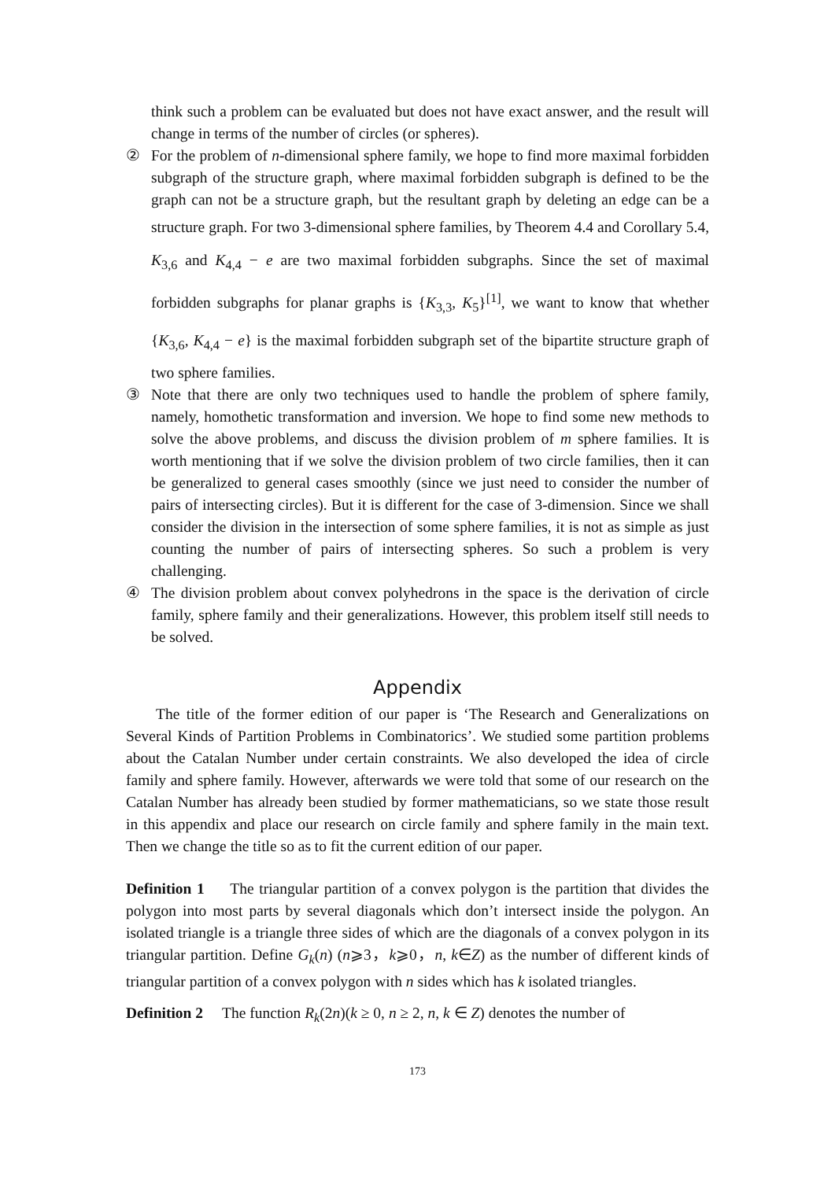think such a problem can be evaluated but does not have exact answer, and the result will change in terms of the number of circles (or spheres).
② For the problem of n-dimensional sphere family, we hope to find more maximal forbidden subgraph of the structure graph, where maximal forbidden subgraph is defined to be the graph can not be a structure graph, but the resultant graph by deleting an edge can be a structure graph. For two 3-dimensional sphere families, by Theorem 4.4 and Corollary 5.4, K<sub>3,6</sub> and K<sub>4,4</sub> − e are two maximal forbidden subgraphs. Since the set of maximal forbidden subgraphs for planar graphs is {K<sub>3,3</sub>, K<sub>5</sub>}<sup>[1]</sup>, we want to know that whether {K<sub>3,6</sub>, K<sub>4,4</sub> − e} is the maximal forbidden subgraph set of the bipartite structure graph of two sphere families.
③ Note that there are only two techniques used to handle the problem of sphere family, namely, homothetic transformation and inversion. We hope to find some new methods to solve the above problems, and discuss the division problem of m sphere families. It is worth mentioning that if we solve the division problem of two circle families, then it can be generalized to general cases smoothly (since we just need to consider the number of pairs of intersecting circles). But it is different for the case of 3-dimension. Since we shall consider the division in the intersection of some sphere families, it is not as simple as just counting the number of pairs of intersecting spheres. So such a problem is very challenging.
④ The division problem about convex polyhedrons in the space is the derivation of circle family, sphere family and their generalizations. However, this problem itself still needs to be solved.
Appendix
The title of the former edition of our paper is ‘The Research and Generalizations on Several Kinds of Partition Problems in Combinatorics’. We studied some partition problems about the Catalan Number under certain constraints. We also developed the idea of circle family and sphere family. However, afterwards we were told that some of our research on the Catalan Number has already been studied by former mathematicians, so we state those result in this appendix and place our research on circle family and sphere family in the main text. Then we change the title so as to fit the current edition of our paper.
Definition 1 The triangular partition of a convex polygon is the partition that divides the polygon into most parts by several diagonals which don’t intersect inside the polygon. An isolated triangle is a triangle three sides of which are the diagonals of a convex polygon in its triangular partition. Define G<sub>k</sub>(n) (n⩾3，k⩾0，n, k∈Z) as the number of different kinds of triangular partition of a convex polygon with n sides which has k isolated triangles.
Definition 2 The function R<sub>k</sub>(2n)(k ≥ 0, n ≥ 2, n, k ∈ Z) denotes the number of
173